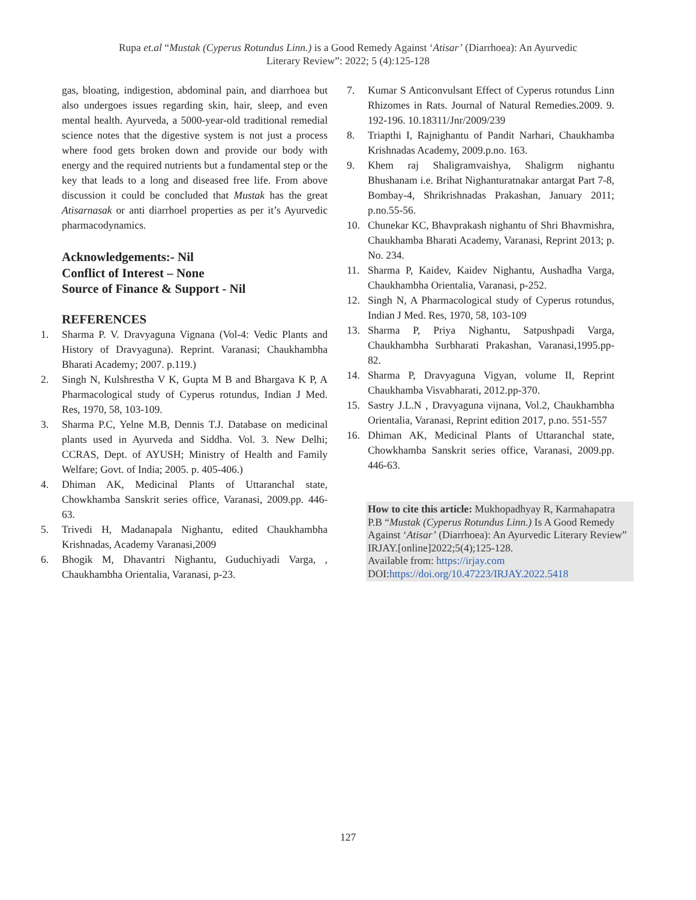Rupa et.al “Mustak (Cyperus Rotundus Linn.) is a Good Remedy Against ‘Atisar’ (Diarrhoea): An Ayurvedic
Literary Review”: 2022; 5 (4):125-128
gas, bloating, indigestion, abdominal pain, and diarrhoea but also undergoes issues regarding skin, hair, sleep, and even mental health. Ayurveda, a 5000-year-old traditional remedial science notes that the digestive system is not just a process where food gets broken down and provide our body with energy and the required nutrients but a fundamental step or the key that leads to a long and diseased free life. From above discussion it could be concluded that Mustak has the great Atisarnasak or anti diarrhoel properties as per it’s Ayurvedic pharmacodynamics.
Acknowledgements:- Nil
Conflict of Interest – None
Source of Finance & Support - Nil
REFERENCES
1. Sharma P. V. Dravyaguna Vignana (Vol-4: Vedic Plants and History of Dravyaguna). Reprint. Varanasi; Chaukhambha Bharati Academy; 2007. p.119.)
2. Singh N, Kulshrestha V K, Gupta M B and Bhargava K P, A Pharmacological study of Cyperus rotundus, Indian J Med. Res, 1970, 58, 103-109.
3. Sharma P.C, Yelne M.B, Dennis T.J. Database on medicinal plants used in Ayurveda and Siddha. Vol. 3. New Delhi; CCRAS, Dept. of AYUSH; Ministry of Health and Family Welfare; Govt. of India; 2005. p. 405-406.)
4. Dhiman AK, Medicinal Plants of Uttaranchal state, Chowkhamba Sanskrit series office, Varanasi, 2009.pp. 446-63.
5. Trivedi H, Madanapala Nighantu, edited Chaukhambha Krishnadas, Academy Varanasi,2009
6. Bhogik M, Dhavantri Nighantu, Guduchiyadi Varga, , Chaukhambha Orientalia, Varanasi, p-23.
7. Kumar S Anticonvulsant Effect of Cyperus rotundus Linn Rhizomes in Rats. Journal of Natural Remedies.2009. 9. 192-196. 10.18311/Jnr/2009/239
8. Triapthi I, Rajnighantu of Pandit Narhari, Chaukhamba Krishnadas Academy, 2009.p.no. 163.
9. Khem raj Shaligramvaishya, Shaligrm nighantu Bhushanam i.e. Brihat Nighanturatnakar antargat Part 7-8, Bombay-4, Shrikrishnadas Prakashan, January 2011; p.no.55-56.
10. Chunekar KC, Bhavprakash nighantu of Shri Bhavmishra, Chaukhamba Bharati Academy, Varanasi, Reprint 2013; p. No. 234.
11. Sharma P, Kaidev, Kaidev Nighantu, Aushadha Varga, Chaukhambha Orientalia, Varanasi, p-252.
12. Singh N, A Pharmacological study of Cyperus rotundus, Indian J Med. Res, 1970, 58, 103-109
13. Sharma P, Priya Nighantu, Satpushpadi Varga, Chaukhambha Surbharati Prakashan, Varanasi,1995.pp-82.
14. Sharma P, Dravyaguna Vigyan, volume II, Reprint Chaukhamba Visvabharati, 2012.pp-370.
15. Sastry J.L.N , Dravyaguna vijnana, Vol.2, Chaukhambha Orientalia, Varanasi, Reprint edition 2017, p.no. 551-557
16. Dhiman AK, Medicinal Plants of Uttaranchal state, Chowkhamba Sanskrit series office, Varanasi, 2009.pp. 446-63.
How to cite this article: Mukhopadhyay R, Karmahapatra P.B “Mustak (Cyperus Rotundus Linn.) Is A Good Remedy Against ‘Atisar’ (Diarrhoea): An Ayurvedic Literary Review”
IRJAY.[online]2022;5(4);125-128.
Available from: https://irjay.com
DOI:https://doi.org/10.47223/IRJAY.2022.5418
127